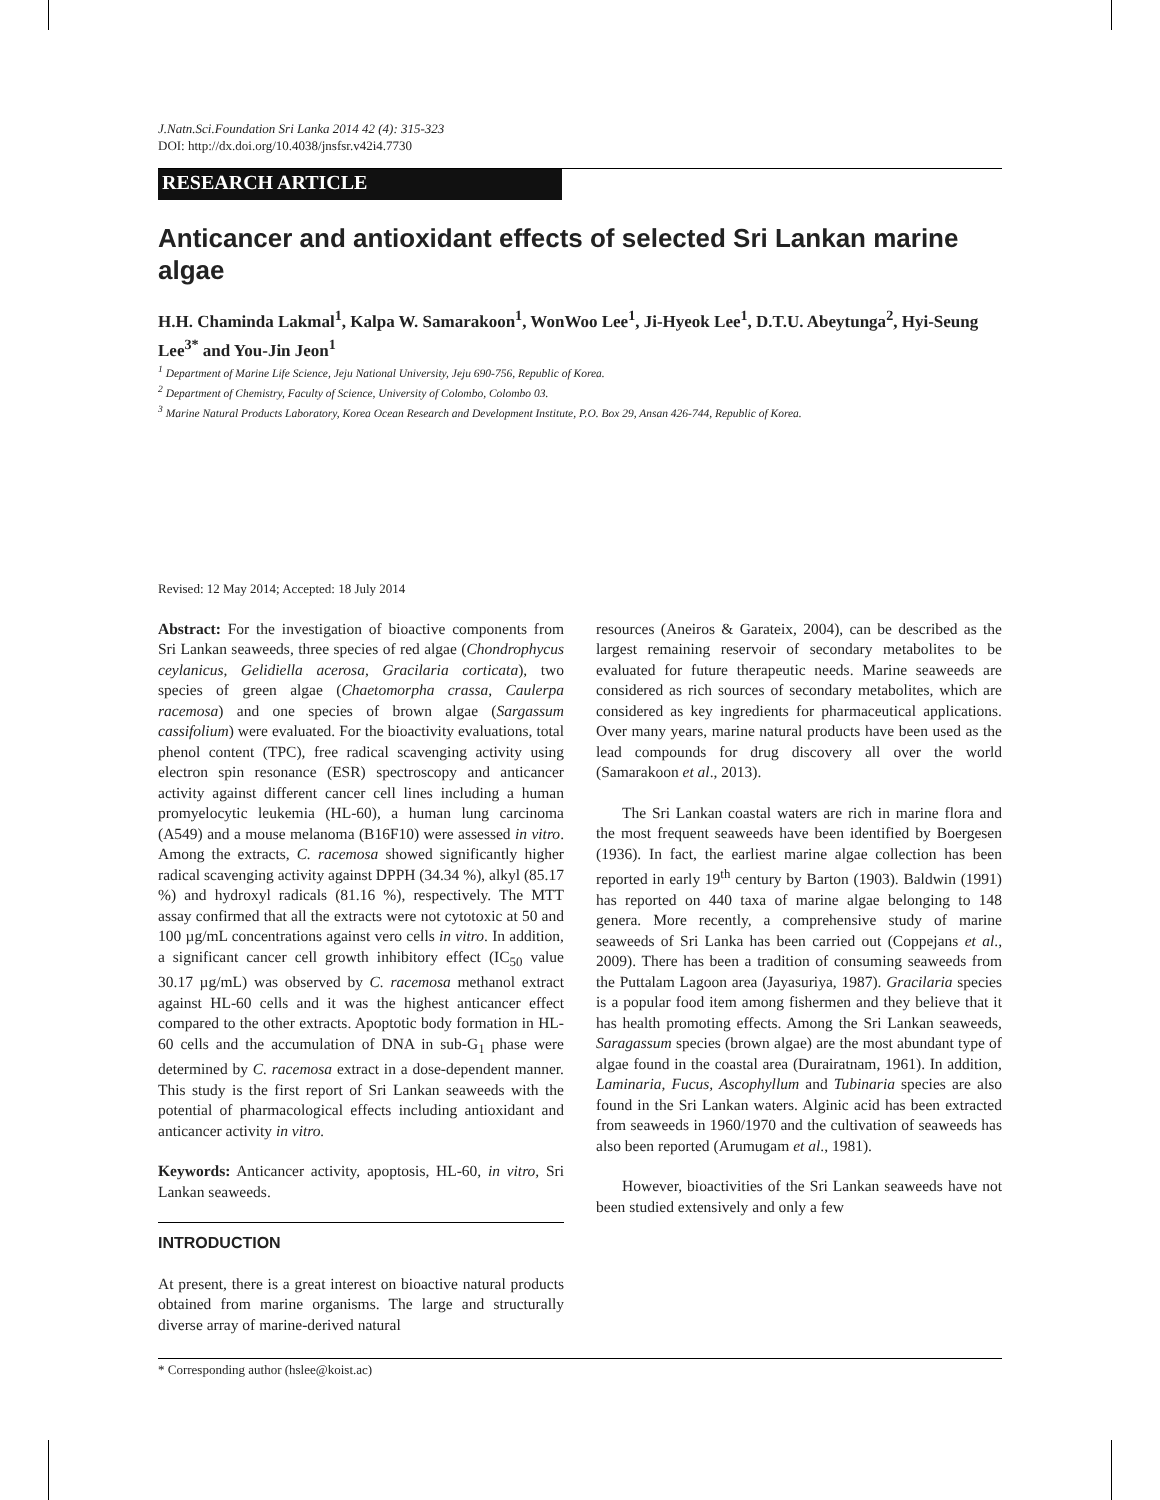J.Natn.Sci.Foundation Sri Lanka 2014 42 (4): 315-323
DOI: http://dx.doi.org/10.4038/jnsfsr.v42i4.7730
RESEARCH ARTICLE
Anticancer and antioxidant effects of selected Sri Lankan marine algae
H.H. Chaminda Lakmal<sup>1</sup>, Kalpa W. Samarakoon<sup>1</sup>, WonWoo Lee<sup>1</sup>, Ji-Hyeok Lee<sup>1</sup>, D.T.U. Abeytunga<sup>2</sup>, Hyi-Seung Lee<sup>3*</sup> and You-Jin Jeon<sup>1</sup>
<sup>1</sup> Department of Marine Life Science, Jeju National University, Jeju 690-756, Republic of Korea.
<sup>2</sup> Department of Chemistry, Faculty of Science, University of Colombo, Colombo 03.
<sup>3</sup> Marine Natural Products Laboratory, Korea Ocean Research and Development Institute, P.O. Box 29, Ansan 426-744, Republic of Korea.
Revised: 12 May 2014; Accepted: 18 July 2014
Abstract: For the investigation of bioactive components from Sri Lankan seaweeds, three species of red algae (Chondrophycus ceylanicus, Gelidiella acerosa, Gracilaria corticata), two species of green algae (Chaetomorpha crassa, Caulerpa racemosa) and one species of brown algae (Sargassum cassifolium) were evaluated. For the bioactivity evaluations, total phenol content (TPC), free radical scavenging activity using electron spin resonance (ESR) spectroscopy and anticancer activity against different cancer cell lines including a human promyelocytic leukemia (HL-60), a human lung carcinoma (A549) and a mouse melanoma (B16F10) were assessed in vitro. Among the extracts, C. racemosa showed significantly higher radical scavenging activity against DPPH (34.34 %), alkyl (85.17 %) and hydroxyl radicals (81.16 %), respectively. The MTT assay confirmed that all the extracts were not cytotoxic at 50 and 100 µg/mL concentrations against vero cells in vitro. In addition, a significant cancer cell growth inhibitory effect (IC<sub>50</sub> value 30.17 µg/mL) was observed by C. racemosa methanol extract against HL-60 cells and it was the highest anticancer effect compared to the other extracts. Apoptotic body formation in HL-60 cells and the accumulation of DNA in sub-G<sub>1</sub> phase were determined by C. racemosa extract in a dose-dependent manner. This study is the first report of Sri Lankan seaweeds with the potential of pharmacological effects including antioxidant and anticancer activity in vitro.
Keywords: Anticancer activity, apoptosis, HL-60, in vitro, Sri Lankan seaweeds.
INTRODUCTION
At present, there is a great interest on bioactive natural products obtained from marine organisms. The large and structurally diverse array of marine-derived natural
resources (Aneiros & Garateix, 2004), can be described as the largest remaining reservoir of secondary metabolites to be evaluated for future therapeutic needs. Marine seaweeds are considered as rich sources of secondary metabolites, which are considered as key ingredients for pharmaceutical applications. Over many years, marine natural products have been used as the lead compounds for drug discovery all over the world (Samarakoon et al., 2013).
The Sri Lankan coastal waters are rich in marine flora and the most frequent seaweeds have been identified by Boergesen (1936). In fact, the earliest marine algae collection has been reported in early 19<sup>th</sup> century by Barton (1903). Baldwin (1991) has reported on 440 taxa of marine algae belonging to 148 genera. More recently, a comprehensive study of marine seaweeds of Sri Lanka has been carried out (Coppejans et al., 2009). There has been a tradition of consuming seaweeds from the Puttalam Lagoon area (Jayasuriya, 1987). Gracilaria species is a popular food item among fishermen and they believe that it has health promoting effects. Among the Sri Lankan seaweeds, Saragassum species (brown algae) are the most abundant type of algae found in the coastal area (Durairatnam, 1961). In addition, Laminaria, Fucus, Ascophyllum and Tubinaria species are also found in the Sri Lankan waters. Alginic acid has been extracted from seaweeds in 1960/1970 and the cultivation of seaweeds has also been reported (Arumugam et al., 1981).
However, bioactivities of the Sri Lankan seaweeds have not been studied extensively and only a few
* Corresponding author (hslee@koist.ac)